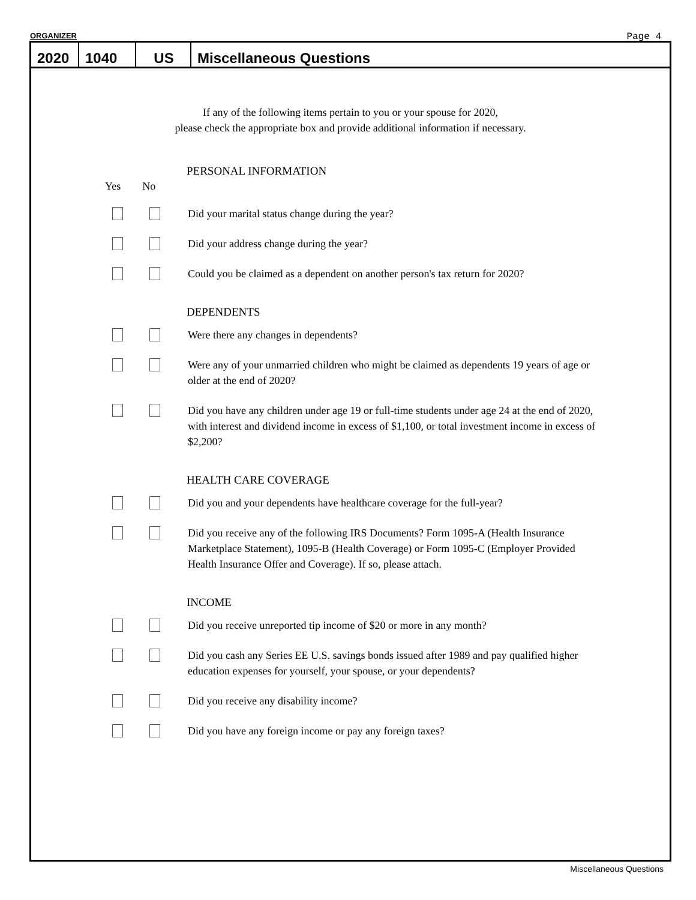ORGANIZER Page 4
2020
1040
US
Miscellaneous Questions
If any of the following items pertain to you or your spouse for 2020,
please check the appropriate box and provide additional information if necessary.
PERSONAL INFORMATION
Yes No
Did your marital status change during the year?
Did your address change during the year?
Could you be claimed as a dependent on another person's tax return for 2020?
DEPENDENTS
Were there any changes in dependents?
Were any of your unmarried children who might be claimed as dependents 19 years of age or older at the end of 2020?
Did you have any children under age 19 or full-time students under age 24 at the end of 2020, with interest and dividend income in excess of $1,100, or total investment income in excess of $2,200?
HEALTH CARE COVERAGE
Did you and your dependents have healthcare coverage for the full-year?
Did you receive any of the following IRS Documents? Form 1095-A (Health Insurance Marketplace Statement), 1095-B (Health Coverage) or Form 1095-C (Employer Provided Health Insurance Offer and Coverage). If so, please attach.
INCOME
Did you receive unreported tip income of $20 or more in any month?
Did you cash any Series EE U.S. savings bonds issued after 1989 and pay qualified higher education expenses for yourself, your spouse, or your dependents?
Did you receive any disability income?
Did you have any foreign income or pay any foreign taxes?
Miscellaneous Questions